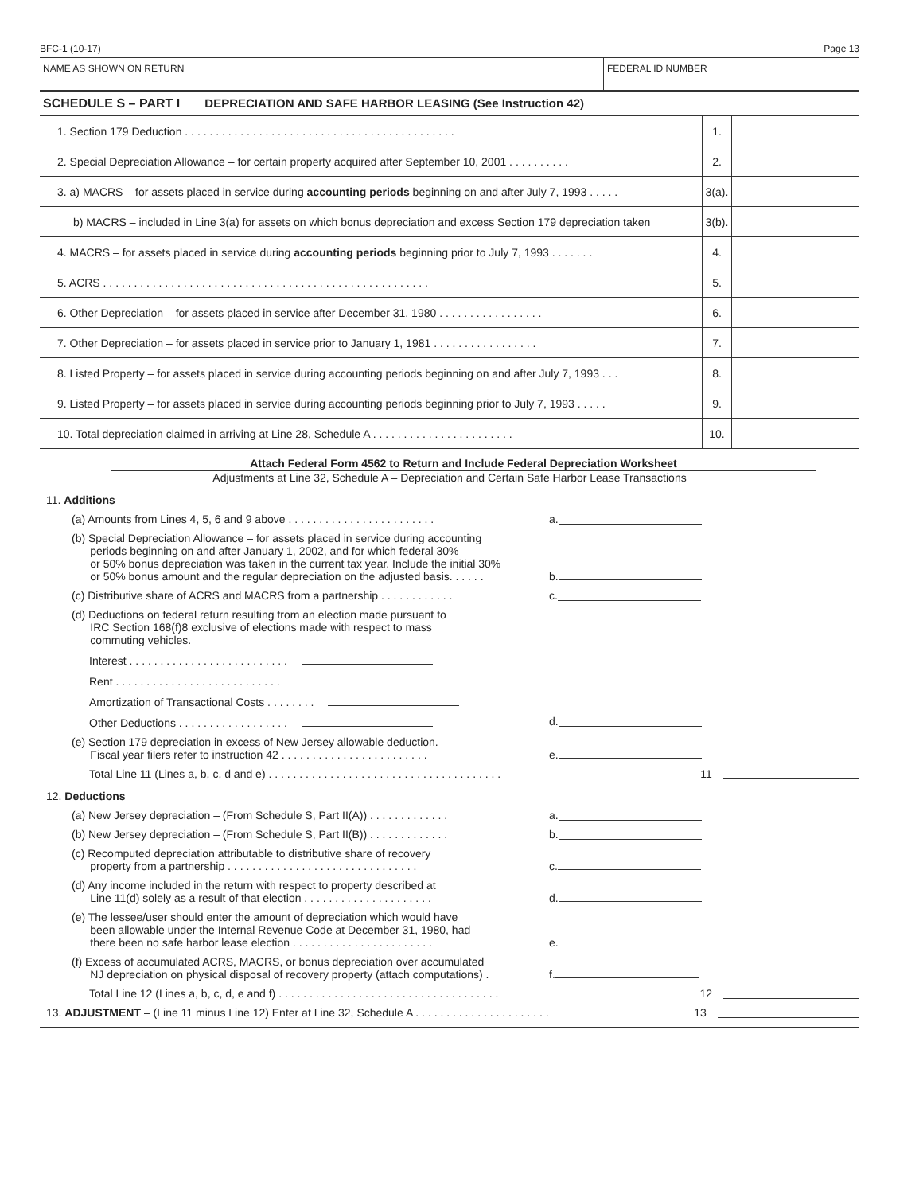BFC-1 (10-17) Page 13
NAME AS SHOWN ON RETURN FEDERAL ID NUMBER
SCHEDULE S – PART I DEPRECIATION AND SAFE HARBOR LEASING (See Instruction 42)
| 1. Section 179 Deduction . . . . . . . . . . . . . . . . . . . . . . . . . . . . . . . . . . . . . . . . . . . . | 1. | |
| 2. Special Depreciation Allowance – for certain property acquired after September 10, 2001 . . . . . . . . . . | 2. | |
| 3. a) MACRS – for assets placed in service during accounting periods beginning on and after July 7, 1993 . . . . . | 3(a). | |
| b) MACRS – included in Line 3(a) for assets on which bonus depreciation and excess Section 179 depreciation taken | 3(b). | |
| 4. MACRS – for assets placed in service during accounting periods beginning prior to July 7, 1993 . . . . . . . | 4. | |
| 5. ACRS . . . . . . . . . . . . . . . . . . . . . . . . . . . . . . . . . . . . . . . . . . . . . . . . . . . . . | 5. | |
| 6. Other Depreciation – for assets placed in service after December 31, 1980 . . . . . . . . . . . . . . . . . | 6. | |
| 7. Other Depreciation – for assets placed in service prior to January 1, 1981 . . . . . . . . . . . . . . . . . | 7. | |
| 8. Listed Property – for assets placed in service during accounting periods beginning on and after July 7, 1993 . . . | 8. | |
| 9. Listed Property – for assets placed in service during accounting periods beginning prior to July 7, 1993 . . . . . | 9. | |
| 10. Total depreciation claimed in arriving at Line 28, Schedule A . . . . . . . . . . . . . . . . . . . . . . . | 10. | |
Attach Federal Form 4562 to Return and Include Federal Depreciation Worksheet
Adjustments at Line 32, Schedule A – Depreciation and Certain Safe Harbor Lease Transactions
11. Additions
(a) Amounts from Lines 4, 5, 6 and 9 above . . . . . . . . . . . . . . . . . . . . . . . .
a.
(b) Special Depreciation Allowance – for assets placed in service during accounting
periods beginning on and after January 1, 2002, and for which federal 30%
or 50% bonus depreciation was taken in the current tax year. Include the initial 30%
or 50% bonus amount and the regular depreciation on the adjusted basis. . . . . .
b.
(c) Distributive share of ACRS and MACRS from a partnership . . . . . . . . . . . .
c.
(d) Deductions on federal return resulting from an election made pursuant to
IRC Section 168(f)8 exclusive of elections made with respect to mass
commuting vehicles.
Interest . . . . . . . . . . . . . . . . . . . . . . . . . .
Rent . . . . . . . . . . . . . . . . . . . . . . . . . . .
Amortization of Transactional Costs . . . . . . . .
Other Deductions . . . . . . . . . . . . . . . . . .
d.
(e) Section 179 depreciation in excess of New Jersey allowable deduction.
Fiscal year filers refer to instruction 42 . . . . . . . . . . . . . . . . . . . . . . . .
e.
Total Line 11 (Lines a, b, c, d and e) . . . . . . . . . . . . . . . . . . . . . . . . . . . . . . . . . . . . . .
11
12. Deductions
(a) New Jersey depreciation – (From Schedule S, Part II(A)) . . . . . . . . . . . . .
a.
(b) New Jersey depreciation – (From Schedule S, Part II(B)) . . . . . . . . . . . . .
b.
(c) Recomputed depreciation attributable to distributive share of recovery
property from a partnership . . . . . . . . . . . . . . . . . . . . . . . . . . . . . . .
c.
(d) Any income included in the return with respect to property described at
Line 11(d) solely as a result of that election . . . . . . . . . . . . . . . . . . . . .
d.
(e) The lessee/user should enter the amount of depreciation which would have
been allowable under the Internal Revenue Code at December 31, 1980, had
there been no safe harbor lease election . . . . . . . . . . . . . . . . . . . . . . .
e.
(f) Excess of accumulated ACRS, MACRS, or bonus depreciation over accumulated
NJ depreciation on physical disposal of recovery property (attach computations) .
f.
Total Line 12 (Lines a, b, c, d, e and f) . . . . . . . . . . . . . . . . . . . . . . . . . . . . . . . . . . . .
12
13. ADJUSTMENT – (Line 11 minus Line 12) Enter at Line 32, Schedule A . . . . . . . . . . . . . . . . . . . . . .
13